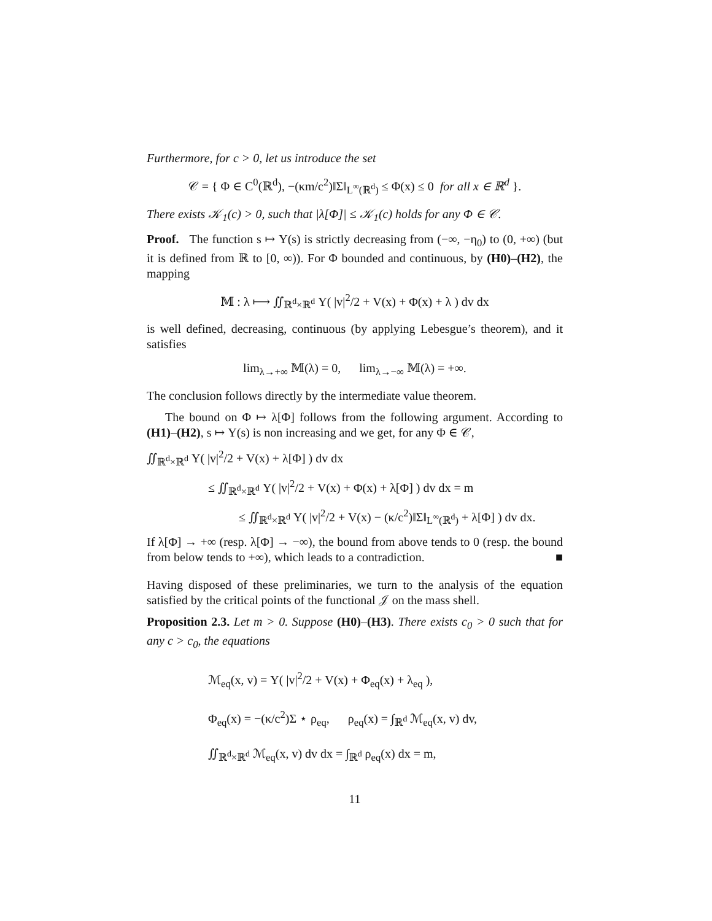Furthermore, for c > 0, let us introduce the set
𝒞 = { Φ ∈ C<sup>0</sup>(ℝ<sup>d</sup>), −(κm/c<sup>2</sup>)‖Σ‖<sub>L<sup>∞</sup>(ℝ<sup>d</sup>)</sub> ≤ Φ(x) ≤ 0 for all x ∈ ℝ<sup>d</sup> }.
There exists 𝒦<sub>1</sub>(c) > 0, such that |λ[Φ]| ≤ 𝒦<sub>1</sub>(c) holds for any Φ ∈ 𝒞.
Proof. The function s ↦ Υ(s) is strictly decreasing from (−∞, −η<sub>0</sub>) to (0, +∞) (but it is defined from ℝ to [0, ∞)). For Φ bounded and continuous, by (H0)–(H2), the mapping
𝕄 : λ ⟼ ∬<sub>ℝ<sup>d</sup>×ℝ<sup>d</sup></sub> Υ( |v|<sup>2</sup>/2 + V(x) + Φ(x) + λ ) dv dx
is well defined, decreasing, continuous (by applying Lebesgue’s theorem), and it satisfies
lim<sub>λ→+∞</sub> 𝕄(λ) = 0, lim<sub>λ→−∞</sub> 𝕄(λ) = +∞.
The conclusion follows directly by the intermediate value theorem.
The bound on Φ ↦ λ[Φ] follows from the following argument. According to (H1)–(H2), s ↦ Υ(s) is non increasing and we get, for any Φ ∈ 𝒞,
∬<sub>ℝ<sup>d</sup>×ℝ<sup>d</sup></sub> Υ( |v|<sup>2</sup>/2 + V(x) + λ[Φ] ) dv dx
≤ ∬<sub>ℝ<sup>d</sup>×ℝ<sup>d</sup></sub> Υ( |v|<sup>2</sup>/2 + V(x) + Φ(x) + λ[Φ] ) dv dx = m
≤ ∬<sub>ℝ<sup>d</sup>×ℝ<sup>d</sup></sub> Υ( |v|<sup>2</sup>/2 + V(x) − (κ/c<sup>2</sup>)‖Σ‖<sub>L<sup>∞</sup>(ℝ<sup>d</sup>)</sub> + λ[Φ] ) dv dx.
If λ[Φ] → +∞ (resp. λ[Φ] → −∞), the bound from above tends to 0 (resp. the bound from below tends to +∞), which leads to a contradiction. ■
Having disposed of these preliminaries, we turn to the analysis of the equation satisfied by the critical points of the functional 𝒥 on the mass shell.
Proposition 2.3. Let m > 0. Suppose (H0)–(H3). There exists c<sub>0</sub> > 0 such that for any c > c<sub>0</sub>, the equations
ℳ<sub>eq</sub>(x, v) = Υ( |v|<sup>2</sup>/2 + V(x) + Φ<sub>eq</sub>(x) + λ<sub>eq</sub> ),
Φ<sub>eq</sub>(x) = −(κ/c<sup>2</sup>)Σ ⋆ ρ<sub>eq</sub>, ρ<sub>eq</sub>(x) = ∫<sub>ℝ<sup>d</sup></sub> ℳ<sub>eq</sub>(x, v) dv,
∬<sub>ℝ<sup>d</sup>×ℝ<sup>d</sup></sub> ℳ<sub>eq</sub>(x, v) dv dx = ∫<sub>ℝ<sup>d</sup></sub> ρ<sub>eq</sub>(x) dx = m,
11